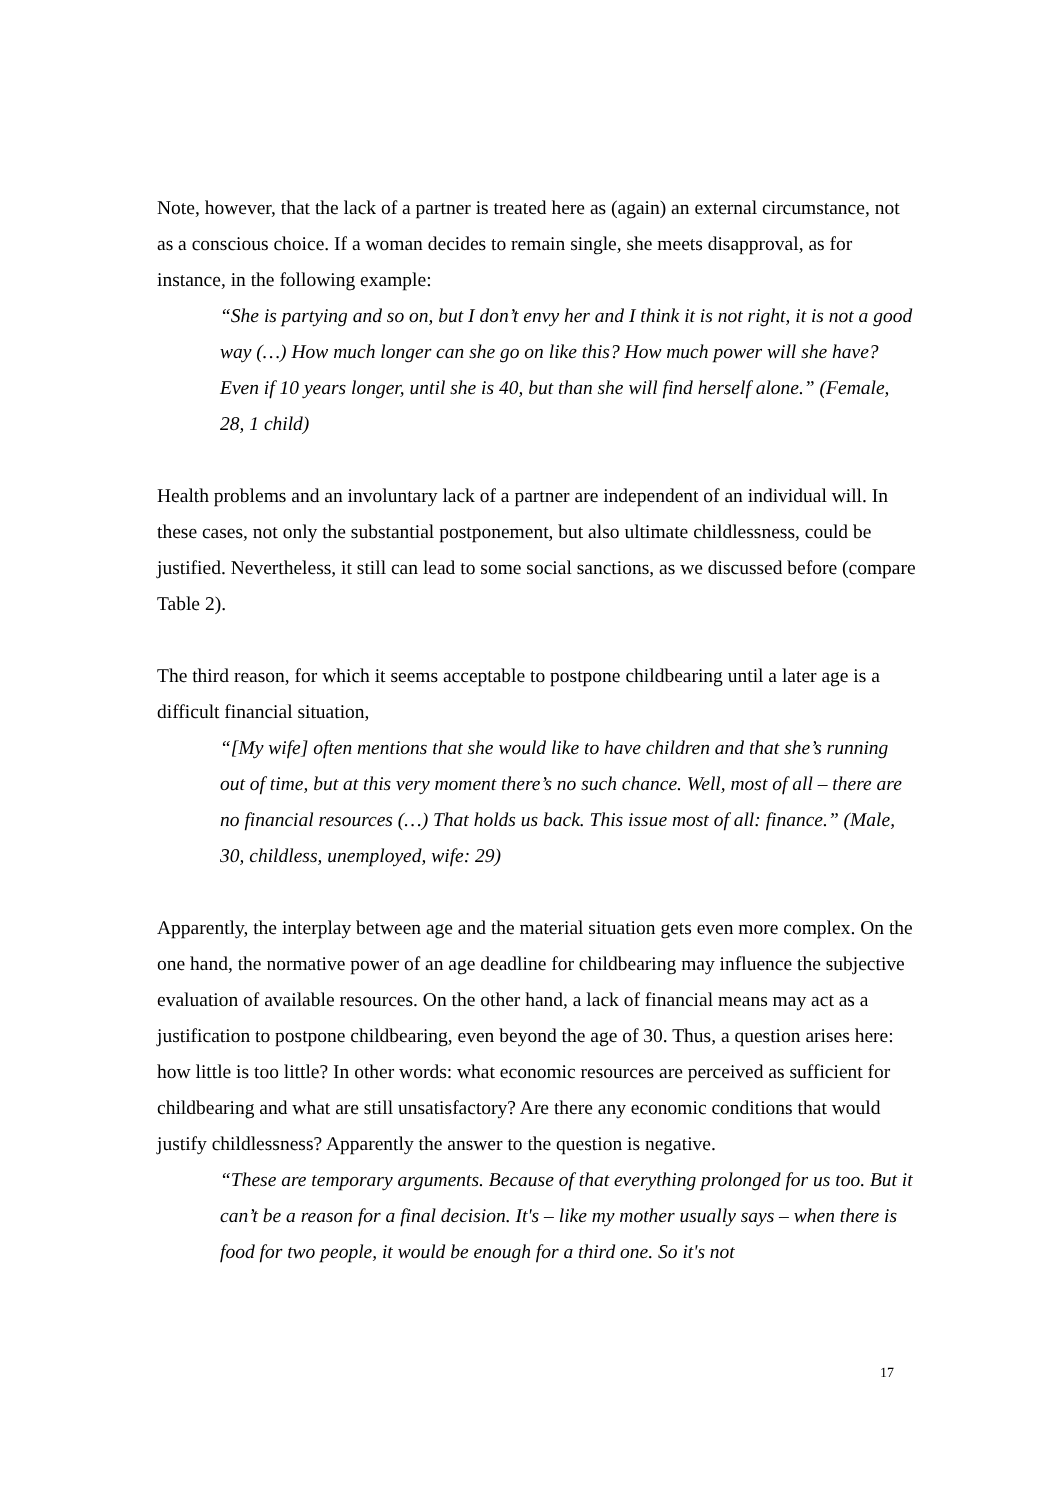Note, however, that the lack of a partner is treated here as (again) an external circumstance, not as a conscious choice. If a woman decides to remain single, she meets disapproval, as for instance, in the following example:
“She is partying and so on, but I don’t envy her and I think it is not right, it is not a good way (…) How much longer can she go on like this? How much power will she have? Even if 10 years longer, until she is 40, but than she will find herself alone.” (Female, 28, 1 child)
Health problems and an involuntary lack of a partner are independent of an individual will. In these cases, not only the substantial postponement, but also ultimate childlessness, could be justified. Nevertheless, it still can lead to some social sanctions, as we discussed before (compare Table 2).
The third reason, for which it seems acceptable to postpone childbearing until a later age is a difficult financial situation,
“[My wife] often mentions that she would like to have children and that she’s running out of time, but at this very moment there’s no such chance. Well, most of all – there are no financial resources (…) That holds us back. This issue most of all: finance.” (Male, 30, childless, unemployed, wife: 29)
Apparently, the interplay between age and the material situation gets even more complex. On the one hand, the normative power of an age deadline for childbearing may influence the subjective evaluation of available resources. On the other hand, a lack of financial means may act as a justification to postpone childbearing, even beyond the age of 30. Thus, a question arises here: how little is too little? In other words: what economic resources are perceived as sufficient for childbearing and what are still unsatisfactory? Are there any economic conditions that would justify childlessness? Apparently the answer to the question is negative.
“These are temporary arguments. Because of that everything prolonged for us too. But it can’t be a reason for a final decision. It's – like my mother usually says – when there is food for two people, it would be enough for a third one. So it's not
17